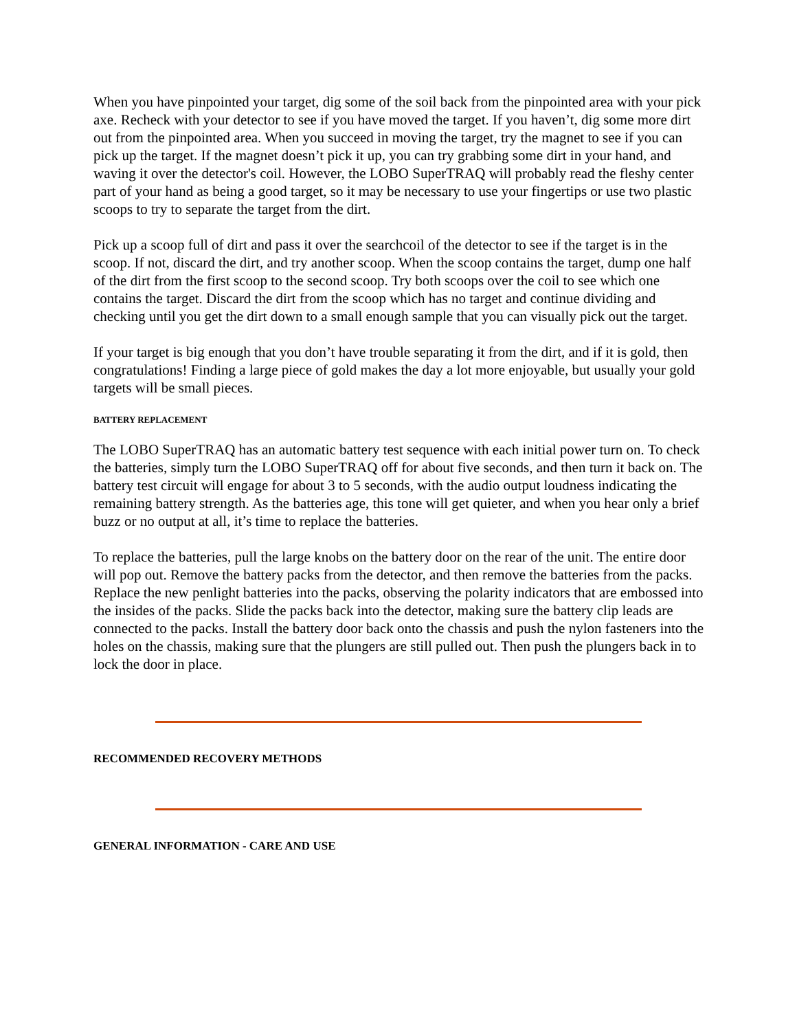When you have pinpointed your target, dig some of the soil back from the pinpointed area with your pick axe. Recheck with your detector to see if you have moved the target. If you haven’t, dig some more dirt out from the pinpointed area. When you succeed in moving the target, try the magnet to see if you can pick up the target. If the magnet doesn’t pick it up, you can try grabbing some dirt in your hand, and waving it over the detector's coil. However, the LOBO SuperTRAQ will probably read the fleshy center part of your hand as being a good target, so it may be necessary to use your fingertips or use two plastic scoops to try to separate the target from the dirt.
Pick up a scoop full of dirt and pass it over the searchcoil of the detector to see if the target is in the scoop. If not, discard the dirt, and try another scoop. When the scoop contains the target, dump one half of the dirt from the first scoop to the second scoop. Try both scoops over the coil to see which one contains the target. Discard the dirt from the scoop which has no target and continue dividing and checking until you get the dirt down to a small enough sample that you can visually pick out the target.
If your target is big enough that you don’t have trouble separating it from the dirt, and if it is gold, then congratulations! Finding a large piece of gold makes the day a lot more enjoyable, but usually your gold targets will be small pieces.
BATTERY REPLACEMENT
The LOBO SuperTRAQ has an automatic battery test sequence with each initial power turn on. To check the batteries, simply turn the LOBO SuperTRAQ off for about five seconds, and then turn it back on. The battery test circuit will engage for about 3 to 5 seconds, with the audio output loudness indicating the remaining battery strength. As the batteries age, this tone will get quieter, and when you hear only a brief buzz or no output at all, it’s time to replace the batteries.
To replace the batteries, pull the large knobs on the battery door on the rear of the unit. The entire door will pop out. Remove the battery packs from the detector, and then remove the batteries from the packs. Replace the new penlight batteries into the packs, observing the polarity indicators that are embossed into the insides of the packs. Slide the packs back into the detector, making sure the battery clip leads are connected to the packs. Install the battery door back onto the chassis and push the nylon fasteners into the holes on the chassis, making sure that the plungers are still pulled out. Then push the plungers back in to lock the door in place.
RECOMMENDED RECOVERY METHODS
GENERAL INFORMATION - CARE AND USE